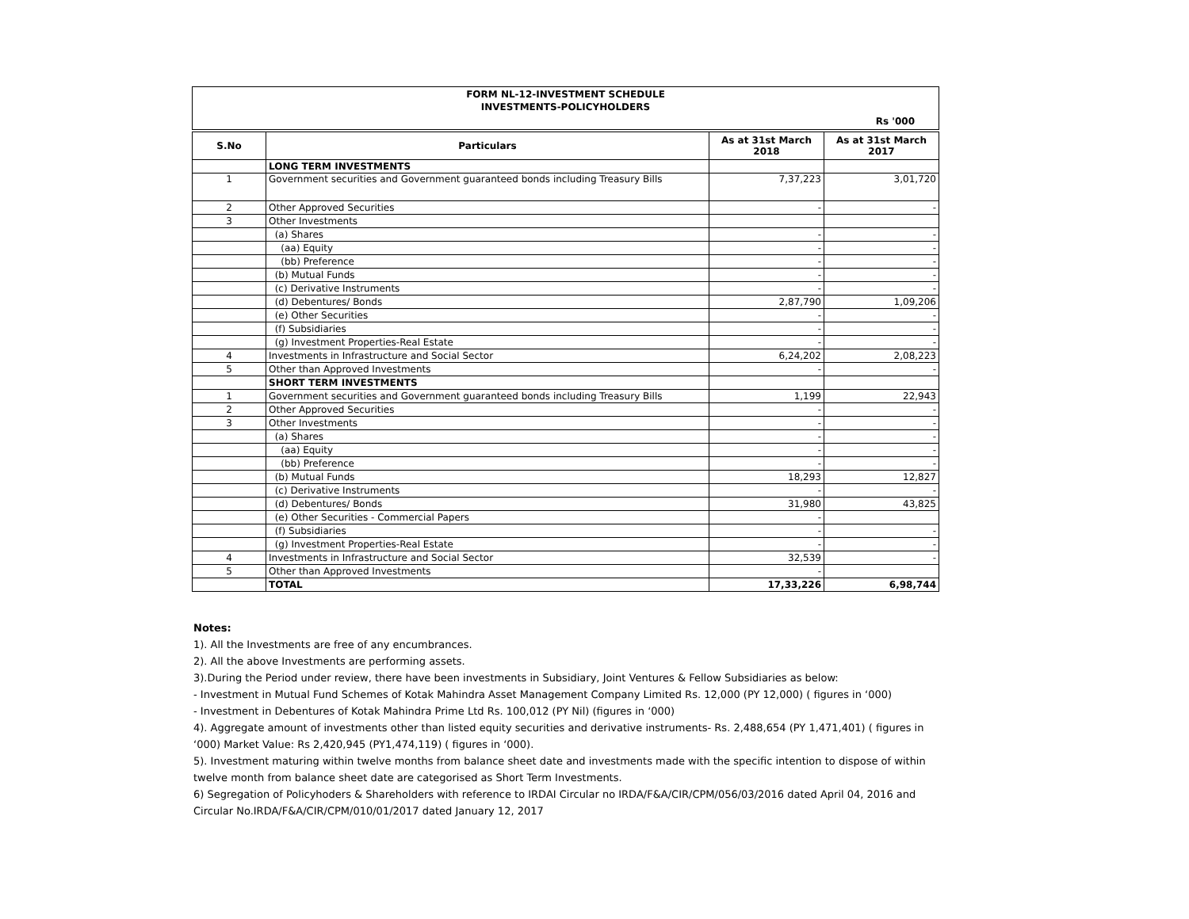FORM NL-12-INVESTMENT SCHEDULE
INVESTMENTS-POLICYHOLDERS
Rs '000
| S.No | Particulars | As at 31st March 2018 | As at 31st March 2017 |
| --- | --- | --- | --- |
| | LONG TERM INVESTMENTS | | |
| 1 | Government securities and Government guaranteed bonds including Treasury Bills | 7,37,223 | 3,01,720 |
| 2 | Other Approved Securities | - | - |
| 3 | Other Investments | | |
| | (a) Shares | - | - |
| | (aa) Equity | - | - |
| | (bb) Preference | - | - |
| | (b) Mutual Funds | - | - |
| | (c) Derivative Instruments | - | - |
| | (d) Debentures/ Bonds | 2,87,790 | 1,09,206 |
| | (e) Other Securities | - | - |
| | (f) Subsidiaries | - | - |
| | (g) Investment Properties-Real Estate | - | - |
| 4 | Investments in Infrastructure and Social Sector | 6,24,202 | 2,08,223 |
| 5 | Other than Approved Investments | - | - |
| | SHORT TERM INVESTMENTS | | |
| 1 | Government securities and Government guaranteed bonds including Treasury Bills | 1,199 | 22,943 |
| 2 | Other Approved Securities | - | - |
| 3 | Other Investments | - | - |
| | (a) Shares | - | - |
| | (aa) Equity | - | - |
| | (bb) Preference | - | - |
| | (b) Mutual Funds | 18,293 | 12,827 |
| | (c) Derivative Instruments | - | - |
| | (d) Debentures/ Bonds | 31,980 | 43,825 |
| | (e) Other Securities - Commercial Papers | - | |
| | (f) Subsidiaries | - | - |
| | (g) Investment Properties-Real Estate | - | - |
| 4 | Investments in Infrastructure and Social Sector | 32,539 | - |
| 5 | Other than Approved Investments | - | |
| | TOTAL | 17,33,226 | 6,98,744 |
Notes:
1). All the Investments are free of any encumbrances.
2). All the above Investments are performing assets.
3).During the Period under review, there have been investments in Subsidiary, Joint Ventures & Fellow Subsidiaries as below:
- Investment in Mutual Fund Schemes of Kotak Mahindra Asset Management Company Limited Rs. 12,000 (PY 12,000) ( figures in ‘000)
- Investment in Debentures of Kotak Mahindra Prime Ltd Rs. 100,012 (PY Nil) (figures in ‘000)
4). Aggregate amount of investments other than listed equity securities and derivative instruments- Rs. 2,488,654 (PY 1,471,401) ( figures in ‘000) Market Value: Rs 2,420,945 (PY1,474,119) ( figures in ‘000).
5). Investment maturing within twelve months from balance sheet date and investments made with the specific intention to dispose of within twelve month from balance sheet date are categorised as Short Term Investments.
6) Segregation of Policyhoders & Shareholders with reference to IRDAI Circular no IRDA/F&A/CIR/CPM/056/03/2016 dated April 04, 2016 and Circular No.IRDA/F&A/CIR/CPM/010/01/2017 dated January 12, 2017